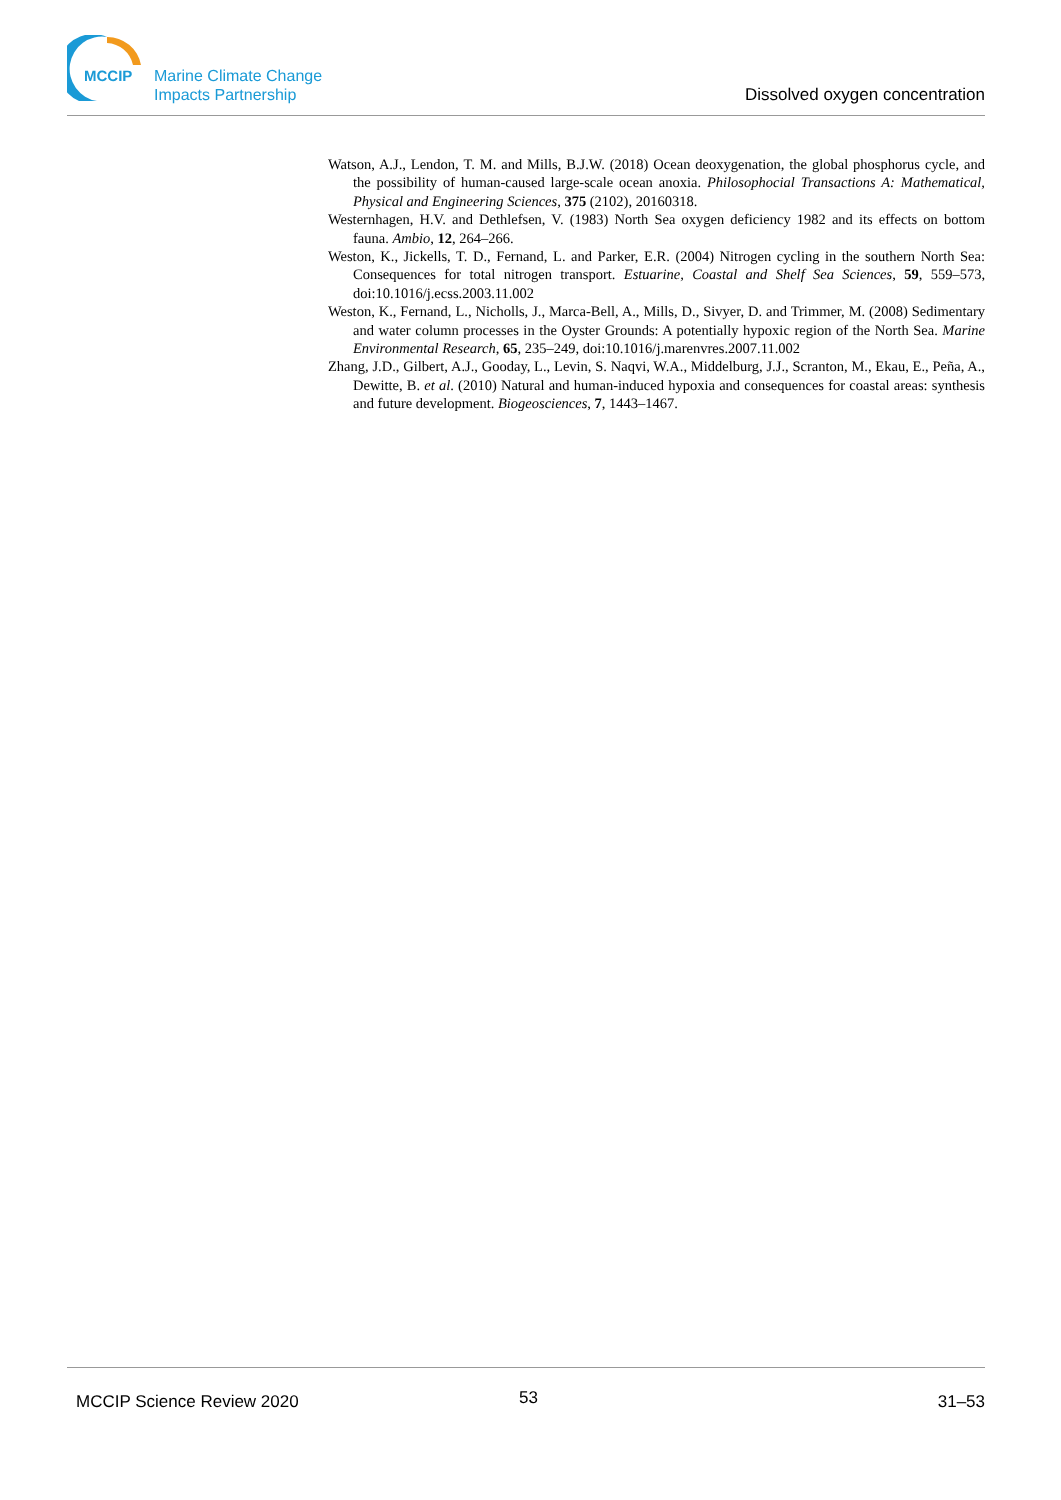MCCIP
Marine Climate Change
Impacts Partnership
Dissolved oxygen concentration
Watson, A.J., Lendon, T. M. and Mills, B.J.W. (2018) Ocean deoxygenation, the global phosphorus cycle, and the possibility of human-caused large-scale ocean anoxia. Philosophocial Transactions A: Mathematical, Physical and Engineering Sciences, 375 (2102), 20160318.
Westernhagen, H.V. and Dethlefsen, V. (1983) North Sea oxygen deficiency 1982 and its effects on bottom fauna. Ambio, 12, 264–266.
Weston, K., Jickells, T. D., Fernand, L. and Parker, E.R. (2004) Nitrogen cycling in the southern North Sea: Consequences for total nitrogen transport. Estuarine, Coastal and Shelf Sea Sciences, 59, 559–573, doi:10.1016/j.ecss.2003.11.002
Weston, K., Fernand, L., Nicholls, J., Marca-Bell, A., Mills, D., Sivyer, D. and Trimmer, M. (2008) Sedimentary and water column processes in the Oyster Grounds: A potentially hypoxic region of the North Sea. Marine Environmental Research, 65, 235–249, doi:10.1016/j.marenvres.2007.11.002
Zhang, J.D., Gilbert, A.J., Gooday, L., Levin, S. Naqvi, W.A., Middelburg, J.J., Scranton, M., Ekau, E., Peña, A., Dewitte, B. et al. (2010) Natural and human-induced hypoxia and consequences for coastal areas: synthesis and future development. Biogeosciences, 7, 1443–1467.
MCCIP Science Review 2020 53 31–53